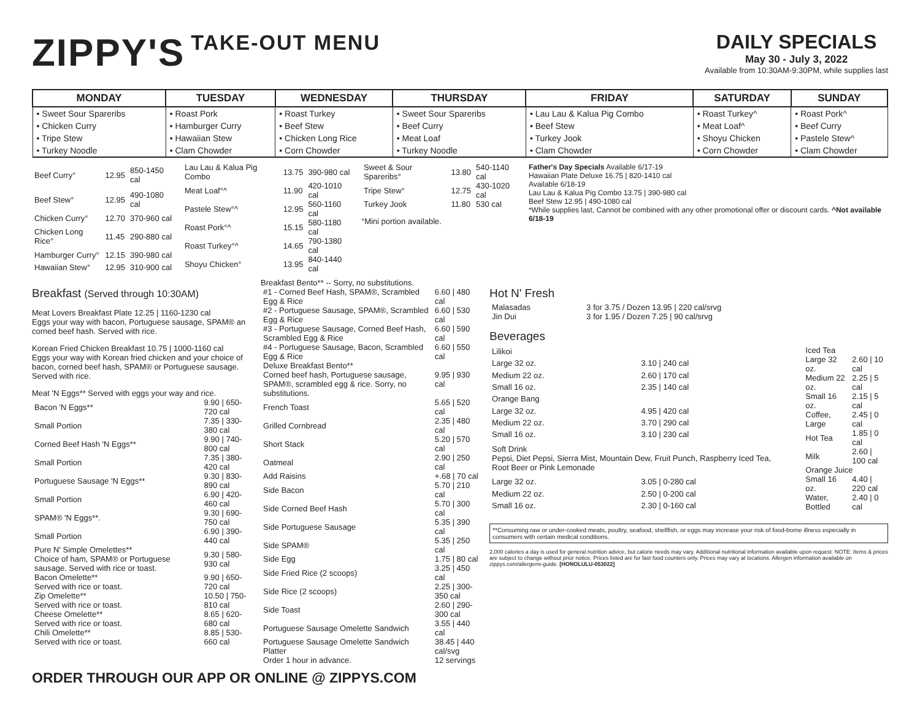ZIPPY'S TAKE-OUT MENU DAILY SPECIALS
May 30 - July 3, 2022
Available from 10:30AM-9:30PM, while supplies last
| MONDAY | TUESDAY | WEDNESDAY | THURSDAY | FRIDAY | SATURDAY | SUNDAY |
| --- | --- | --- | --- | --- | --- | --- |
| • Sweet Sour Spareribs | • Roast Pork | • Roast Turkey | • Sweet Sour Spareribs | • Lau Lau & Kalua Pig Combo | • Roast Turkey^ | • Roast Pork^ |
| • Chicken Curry | • Hamburger Curry | • Beef Stew | • Beef Curry | • Beef Stew | • Meat Loaf^ | • Beef Curry |
| • Tripe Stew | • Hawaiian Stew | • Chicken Long Rice | • Meat Loaf | • Turkey Jook | • Shoyu Chicken | • Pastele Stew^ |
| • Turkey Noodle | • Clam Chowder | • Corn Chowder | • Turkey Noodle | • Clam Chowder | • Corn Chowder | • Clam Chowder |
| Beef Curry° | 12.95 | 850-1450 cal |
| Beef Stew° | 12.95 | 490-1080 cal |
| Chicken Curry° | 12.70 | 370-960 cal |
| Chicken Long Rice° | 11.45 | 290-880 cal |
| Hamburger Curry° | 12.15 | 390-980 cal |
| Hawaiian Stew° | 12.95 | 310-900 cal |
| Lau Lau & Kalua Pig Combo | 13.75 | 390-980 cal |
| Meat Loaf°^ | 11.90 | 420-1010 cal |
| Pastele Stew°^ | 12.95 | 560-1160 cal |
| Roast Pork°^ | 15.15 | 580-1180 cal |
| Roast Turkey°^ | 14.65 | 790-1380 cal |
| Shoyu Chicken° | 13.95 | 840-1440 cal |
| Sweet & Sour Spareribs° | 13.80 | 540-1140 cal |
| Tripe Stew° | 12.75 | 430-1020 cal |
| Turkey Jook | 11.80 | 530 cal |
°Mini portion available.
Father's Day Specials Available 6/17-19
Hawaiian Plate Deluxe 16.75 | 820-1410 cal
Available 6/18-19
Lau Lau & Kalua Pig Combo 13.75 | 390-980 cal
Beef Stew 12.95 | 490-1080 cal
*While supplies last, Cannot be combined with any other promotional offer or discount cards. ^Not available 6/18-19
Breakfast (Served through 10:30AM)
Meat Lovers Breakfast Plate 12.25 | 1160-1230 cal
Eggs your way with bacon, Portuguese sausage, SPAM® an corned beef hash. Served with rice.
Korean Fried Chicken Breakfast 10.75 | 1000-1160 cal
Eggs your way with Korean fried chicken and your choice of bacon, corned beef hash, SPAM® or Portuguese sausage. Served with rice.
Meat 'N Eggs** Served with eggs your way and rice.
| Bacon 'N Eggs** | 9.90 / 650-720 cal |
| Small Portion | 7.35 / 330-380 cal |
| Corned Beef Hash 'N Eggs** | 9.90 / 740-800 cal |
| Small Portion | 7.35 / 380-420 cal |
| Portuguese Sausage 'N Eggs** | 9.30 / 830-890 cal |
| Small Portion | 6.90 / 420-460 cal |
| SPAM® 'N Eggs**. | 9.30 / 690-750 cal |
| Small Portion | 6.90 / 390-440 cal |
| Pure N' Simple Omelettes** Choice of ham, SPAM® or Portuguese sausage. Served with rice or toast. | 9.30 / 580-930 cal |
| Bacon Omelette** Served with rice or toast. | 9.90 / 650-720 cal |
| Zip Omelette** Served with rice or toast. | 10.50 / 750-810 cal |
| Cheese Omelette** Served with rice or toast. | 8.65 / 620-680 cal |
| Chili Omelette** Served with rice or toast. | 8.85 / 530-660 cal |
Breakfast Bento** -- Sorry, no substitutions.
| #1 - Corned Beef Hash, SPAM®, Scrambled Egg & Rice | 6.60 / 480 cal |
| #2 - Portuguese Sausage, SPAM®, Scrambled Egg & Rice | 6.60 / 530 cal |
| #3 - Portuguese Sausage, Corned Beef Hash, Scrambled Egg & Rice | 6.60 / 590 cal |
| #4 - Portuguese Sausage, Bacon, Scrambled Egg & Rice | 6.60 / 550 cal |
| Deluxe Breakfast Bento** Corned beef hash, Portuguese sausage, SPAM®, scrambled egg & rice. Sorry, no substitutions. | 9.95 / 930 cal |
| French Toast | 5.65 / 520 cal |
| Grilled Cornbread | 2.35 / 480 cal |
| Short Stack | 5.20 / 570 cal |
| Oatmeal | 2.90 / 250 cal |
| Add Raisins | +.68 / 70 cal |
| Side Bacon | 5.70 / 210 cal |
| Side Corned Beef Hash | 5.70 / 300 cal |
| Side Portuguese Sausage | 5.35 / 390 cal |
| Side SPAM® | 5.35 / 250 cal |
| Side Egg | 1.75 / 80 cal |
| Side Fried Rice (2 scoops) | 3.25 / 450 cal |
| Side Rice (2 scoops) | 2.25 / 300-350 cal |
| Side Toast | 2.60 / 290-300 cal |
| Portuguese Sausage Omelette Sandwich | 3.55 / 440 cal |
| Portuguese Sausage Omelette Sandwich Platter Order 1 hour in advance. | 38.45 / 440 cal/svg 12 servings |
Hot N' Fresh
| Malasadas | 3 for 3.75 / Dozen 13.95 / 220 cal/srvg |
| Jin Dui | 3 for 1.95 / Dozen 7.25 / 90 cal/srvg |
Beverages
| Lilikoi | |
| Large 32 oz. | 3.10 / 240 cal |
| Medium 22 oz. | 2.60 / 170 cal |
| Small 16 oz. | 2.35 / 140 cal |
| Orange Bang | |
| Large 32 oz. | 4.95 / 420 cal |
| Medium 22 oz. | 3.70 / 290 cal |
| Small 16 oz. | 3.10 / 230 cal |
| Soft Drink Pepsi, Diet Pepsi, Sierra Mist, Mountain Dew, Fruit Punch, Raspberry Iced Tea, Root Beer or Pink Lemonade | |
| Large 32 oz. | 3.05 / 0-280 cal |
| Medium 22 oz. | 2.50 / 0-200 cal |
| Small 16 oz. | 2.30 / 0-160 cal |
| Iced Tea | |
| Large 32 oz. | 2.60 / 10 cal |
| Medium 22 oz. | 2.25 / 5 cal |
| Small 16 oz. | 2.15 / 5 cal |
| Coffee, Large | 2.45 / 0 cal |
| Hot Tea | 1.85 / 0 cal |
| Milk | 2.60 / 100 cal |
| Orange Juice | |
| Small 16 oz. | 4.40 / 220 cal |
| Water, Bottled | 2.40 / 0 cal |
**Consuming raw or under-cooked meats, poultry, seafood, shellfish, or eggs may increase your risk of food-borne illness especially in consumers with certain medical conditions.
2,000 calories a day is used for general nutrition advice, but calorie needs may vary. Additional nutritional information available upon request. NOTE: Items & prices are subject to change without prior notice. Prices listed are for fast food counters only. Prices may vary at locations. Allergen information available on zippys.com/allergens-guide. [HONOLULU-053022]
ORDER THROUGH OUR APP OR ONLINE @ ZIPPYS.COM